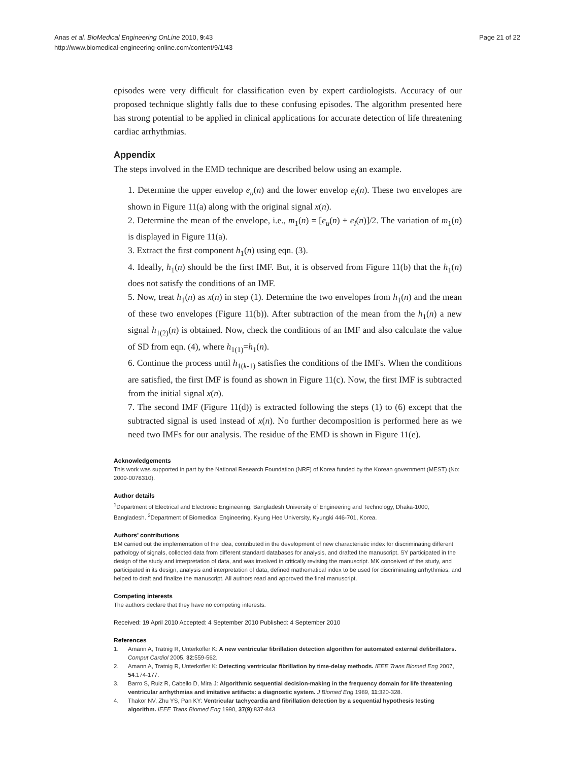Anas et al. BioMedical Engineering OnLine 2010, 9:43
http://www.biomedical-engineering-online.com/content/9/1/43
Page 21 of 22
episodes were very difficult for classification even by expert cardiologists. Accuracy of our proposed technique slightly falls due to these confusing episodes. The algorithm presented here has strong potential to be applied in clinical applications for accurate detection of life threatening cardiac arrhythmias.
Appendix
The steps involved in the EMD technique are described below using an example.
1. Determine the upper envelop e<sub>u</sub>(n) and the lower envelop e<sub>l</sub>(n). These two envelopes are shown in Figure 11(a) along with the original signal x(n).
2. Determine the mean of the envelope, i.e., m<sub>1</sub>(n) = [e<sub>u</sub>(n) + e<sub>l</sub>(n)]/2. The variation of m<sub>1</sub>(n) is displayed in Figure 11(a).
3. Extract the first component h<sub>1</sub>(n) using eqn. (3).
4. Ideally, h<sub>1</sub>(n) should be the first IMF. But, it is observed from Figure 11(b) that the h<sub>1</sub>(n) does not satisfy the conditions of an IMF.
5. Now, treat h<sub>1</sub>(n) as x(n) in step (1). Determine the two envelopes from h<sub>1</sub>(n) and the mean of these two envelopes (Figure 11(b)). After subtraction of the mean from the h<sub>1</sub>(n) a new signal h<sub>1(2)</sub>(n) is obtained. Now, check the conditions of an IMF and also calculate the value of SD from eqn. (4), where h<sub>1(1)</sub>=h<sub>1</sub>(n).
6. Continue the process until h<sub>1(k-1)</sub> satisfies the conditions of the IMFs. When the conditions are satisfied, the first IMF is found as shown in Figure 11(c). Now, the first IMF is subtracted from the initial signal x(n).
7. The second IMF (Figure 11(d)) is extracted following the steps (1) to (6) except that the subtracted signal is used instead of x(n). No further decomposition is performed here as we need two IMFs for our analysis. The residue of the EMD is shown in Figure 11(e).
Acknowledgements
This work was supported in part by the National Research Foundation (NRF) of Korea funded by the Korean government (MEST) (No: 2009-0078310).
Author details
<sup>1</sup> Department of Electrical and Electronic Engineering, Bangladesh University of Engineering and Technology, Dhaka-1000, Bangladesh. <sup>2</sup>Department of Biomedical Engineering, Kyung Hee University, Kyungki 446-701, Korea.
Authors’ contributions
EM carried out the implementation of the idea, contributed in the development of new characteristic index for discriminating different pathology of signals, collected data from different standard databases for analysis, and drafted the manuscript. SY participated in the design of the study and interpretation of data, and was involved in critically revising the manuscript. MK conceived of the study, and participated in its design, analysis and interpretation of data, defined mathematical index to be used for discriminating arrhythmias, and helped to draft and finalize the manuscript. All authors read and approved the final manuscript.
Competing interests
The authors declare that they have no competing interests.
Received: 19 April 2010 Accepted: 4 September 2010 Published: 4 September 2010
References
1. Amann A, Tratnig R, Unterkofler K: A new ventricular fibrillation detection algorithm for automated external defibrillators. Comput Cardiol 2005, 32:559-562.
2. Amann A, Tratnig R, Unterkofler K: Detecting ventricular fibrillation by time-delay methods. IEEE Trans Biomed Eng 2007, 54:174-177.
3. Barro S, Ruiz R, Cabello D, Mira J: Algorithmic sequential decision-making in the frequency domain for life threatening ventricular arrhythmias and imitative artifacts: a diagnostic system. J Biomed Eng 1989, 11:320-328.
4. Thakor NV, Zhu YS, Pan KY: Ventricular tachycardia and fibrillation detection by a sequential hypothesis testing algorithm. IEEE Trans Biomed Eng 1990, 37(9):837-843.